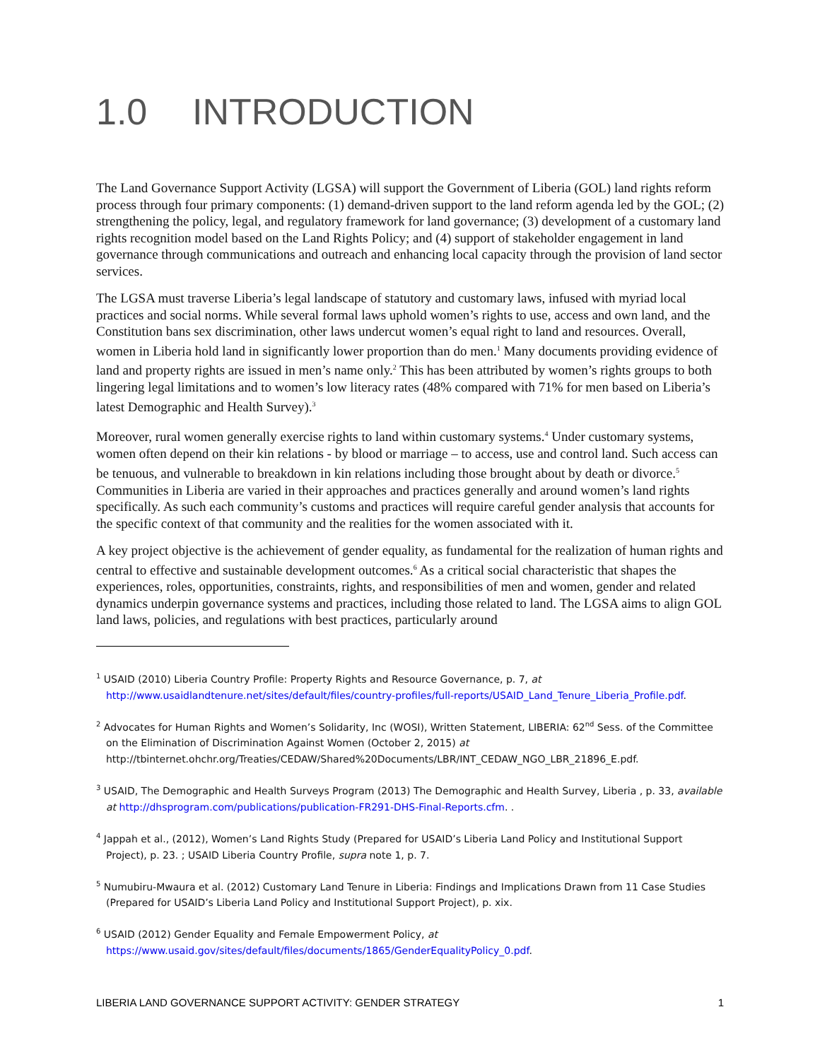1.0 INTRODUCTION
The Land Governance Support Activity (LGSA) will support the Government of Liberia (GOL) land rights reform process through four primary components: (1) demand-driven support to the land reform agenda led by the GOL; (2) strengthening the policy, legal, and regulatory framework for land governance; (3) development of a customary land rights recognition model based on the Land Rights Policy; and (4) support of stakeholder engagement in land governance through communications and outreach and enhancing local capacity through the provision of land sector services.
The LGSA must traverse Liberia’s legal landscape of statutory and customary laws, infused with myriad local practices and social norms. While several formal laws uphold women’s rights to use, access and own land, and the Constitution bans sex discrimination, other laws undercut women’s equal right to land and resources. Overall, women in Liberia hold land in significantly lower proportion than do men.<sup>1</sup> Many documents providing evidence of land and property rights are issued in men’s name only.<sup>2</sup> This has been attributed by women’s rights groups to both lingering legal limitations and to women’s low literacy rates (48% compared with 71% for men based on Liberia’s latest Demographic and Health Survey).<sup>3</sup>
Moreover, rural women generally exercise rights to land within customary systems.<sup>4</sup> Under customary systems, women often depend on their kin relations - by blood or marriage – to access, use and control land. Such access can be tenuous, and vulnerable to breakdown in kin relations including those brought about by death or divorce.<sup>5</sup> Communities in Liberia are varied in their approaches and practices generally and around women’s land rights specifically. As such each community’s customs and practices will require careful gender analysis that accounts for the specific context of that community and the realities for the women associated with it.
A key project objective is the achievement of gender equality, as fundamental for the realization of human rights and central to effective and sustainable development outcomes.<sup>6</sup> As a critical social characteristic that shapes the experiences, roles, opportunities, constraints, rights, and responsibilities of men and women, gender and related dynamics underpin governance systems and practices, including those related to land. The LGSA aims to align GOL land laws, policies, and regulations with best practices, particularly around
<sup>1</sup> USAID (2010) Liberia Country Profile: Property Rights and Resource Governance, p. 7, at http://www.usaidlandtenure.net/sites/default/files/country-profiles/full-reports/USAID_Land_Tenure_Liberia_Profile.pdf.
<sup>2</sup> Advocates for Human Rights and Women’s Solidarity, Inc (WOSI), Written Statement, LIBERIA: 62<sup>nd</sup> Sess. of the Committee on the Elimination of Discrimination Against Women (October 2, 2015) at http://tbinternet.ohchr.org/Treaties/CEDAW/Shared%20Documents/LBR/INT_CEDAW_NGO_LBR_21896_E.pdf.
<sup>3</sup> USAID, The Demographic and Health Surveys Program (2013) The Demographic and Health Survey, Liberia , p. 33, available at http://dhsprogram.com/publications/publication-FR291-DHS-Final-Reports.cfm. .
<sup>4</sup> Jappah et al., (2012), Women’s Land Rights Study (Prepared for USAID’s Liberia Land Policy and Institutional Support Project), p. 23. ; USAID Liberia Country Profile, supra note 1, p. 7.
<sup>5</sup> Numubiru-Mwaura et al. (2012) Customary Land Tenure in Liberia: Findings and Implications Drawn from 11 Case Studies (Prepared for USAID’s Liberia Land Policy and Institutional Support Project), p. xix.
<sup>6</sup> USAID (2012) Gender Equality and Female Empowerment Policy, at https://www.usaid.gov/sites/default/files/documents/1865/GenderEqualityPolicy_0.pdf.
LIBERIA LAND GOVERNANCE SUPPORT ACTIVITY: GENDER STRATEGY 1